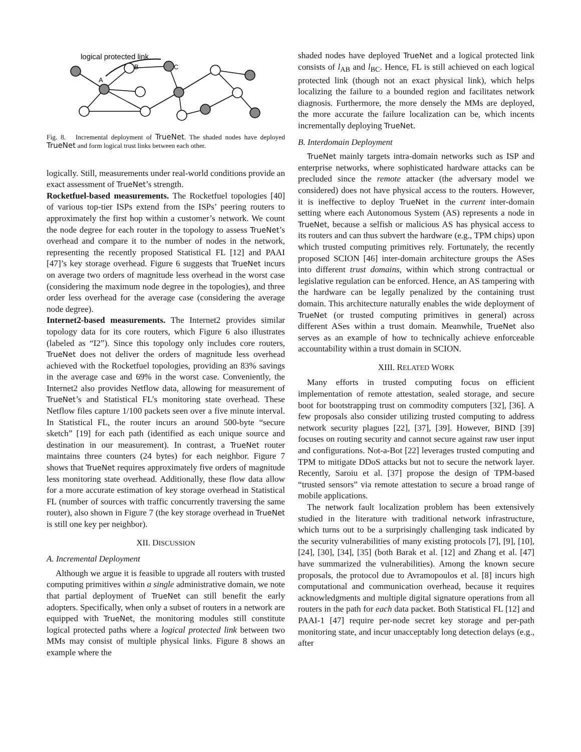logical protected link
A
B
C
Fig. 8. Incremental deployment of TrueNet. The shaded nodes have deployed TrueNet and form logical trust links between each other.
logically. Still, measurements under real-world conditions provide an exact assessment of TrueNet’s strength.
Rocketfuel-based measurements. The Rocketfuel topologies [40] of various top-tier ISPs extend from the ISPs’ peering routers to approximately the first hop within a customer’s network. We count the node degree for each router in the topology to assess TrueNet’s overhead and compare it to the number of nodes in the network, representing the recently proposed Statistical FL [12] and PAAI [47]’s key storage overhead. Figure 6 suggests that TrueNet incurs on average two orders of magnitude less overhead in the worst case (considering the maximum node degree in the topologies), and three order less overhead for the average case (considering the average node degree).
Internet2-based measurements. The Internet2 provides similar topology data for its core routers, which Figure 6 also illustrates (labeled as “I2”). Since this topology only includes core routers, TrueNet does not deliver the orders of magnitude less overhead achieved with the Rocketfuel topologies, providing an 83% savings in the average case and 69% in the worst case. Conveniently, the Internet2 also provides Netflow data, allowing for measurement of TrueNet’s and Statistical FL’s monitoring state overhead. These Netflow files capture 1/100 packets seen over a five minute interval. In Statistical FL, the router incurs an around 500-byte “secure sketch” [19] for each path (identified as each unique source and destination in our measurement). In contrast, a TrueNet router maintains three counters (24 bytes) for each neighbor. Figure 7 shows that TrueNet requires approximately five orders of magnitude less monitoring state overhead. Additionally, these flow data allow for a more accurate estimation of key storage overhead in Statistical FL (number of sources with traffic concurrently traversing the same router), also shown in Figure 7 (the key storage overhead in TrueNet is still one key per neighbor).
XII. DISCUSSION
A. Incremental Deployment
Although we argue it is feasible to upgrade all routers with trusted computing primitives within a single administrative domain, we note that partial deployment of TrueNet can still benefit the early adopters. Specifically, when only a subset of routers in a network are equipped with TrueNet, the monitoring modules still constitute logical protected paths where a logical protected link between two MMs may consist of multiple physical links. Figure 8 shows an example where the
shaded nodes have deployed TrueNet and a logical protected link consists of l<sub>AB</sub> and l<sub>BC</sub>. Hence, FL is still achieved on each logical protected link (though not an exact physical link), which helps localizing the failure to a bounded region and facilitates network diagnosis. Furthermore, the more densely the MMs are deployed, the more accurate the failure localization can be, which incents incrementally deploying TrueNet.
B. Interdomain Deployment
TrueNet mainly targets intra-domain networks such as ISP and enterprise networks, where sophisticated hardware attacks can be precluded since the remote attacker (the adversary model we considered) does not have physical access to the routers. However, it is ineffective to deploy TrueNet in the current inter-domain setting where each Autonomous System (AS) represents a node in TrueNet, because a selfish or malicious AS has physical access to its routers and can thus subvert the hardware (e.g., TPM chips) upon which trusted computing primitives rely. Fortunately, the recently proposed SCION [46] inter-domain architecture groups the ASes into different trust domains, within which strong contractual or legislative regulation can be enforced. Hence, an AS tampering with the hardware can be legally penalized by the containing trust domain. This architecture naturally enables the wide deployment of TrueNet (or trusted computing primitives in general) across different ASes within a trust domain. Meanwhile, TrueNet also serves as an example of how to technically achieve enforceable accountability within a trust domain in SCION.
XIII. RELATED WORK
Many efforts in trusted computing focus on efficient implementation of remote attestation, sealed storage, and secure boot for bootstrapping trust on commodity computers [32], [36]. A few proposals also consider utilizing trusted computing to address network security plagues [22], [37], [39]. However, BIND [39] focuses on routing security and cannot secure against raw user input and configurations. Not-a-Bot [22] leverages trusted computing and TPM to mitigate DDoS attacks but not to secure the network layer. Recently, Saroiu et al. [37] propose the design of TPM-based “trusted sensors” via remote attestation to secure a broad range of mobile applications.
The network fault localization problem has been extensively studied in the literature with traditional network infrastructure, which turns out to be a surprisingly challenging task indicated by the security vulnerabilities of many existing protocols [7], [9], [10], [24], [30], [34], [35] (both Barak et al. [12] and Zhang et al. [47] have summarized the vulnerabilities). Among the known secure proposals, the protocol due to Avramopoulos et al. [8] incurs high computational and communication overhead, because it requires acknowledgments and multiple digital signature operations from all routers in the path for each data packet. Both Statistical FL [12] and PAAI-1 [47] require per-node secret key storage and per-path monitoring state, and incur unacceptably long detection delays (e.g., after